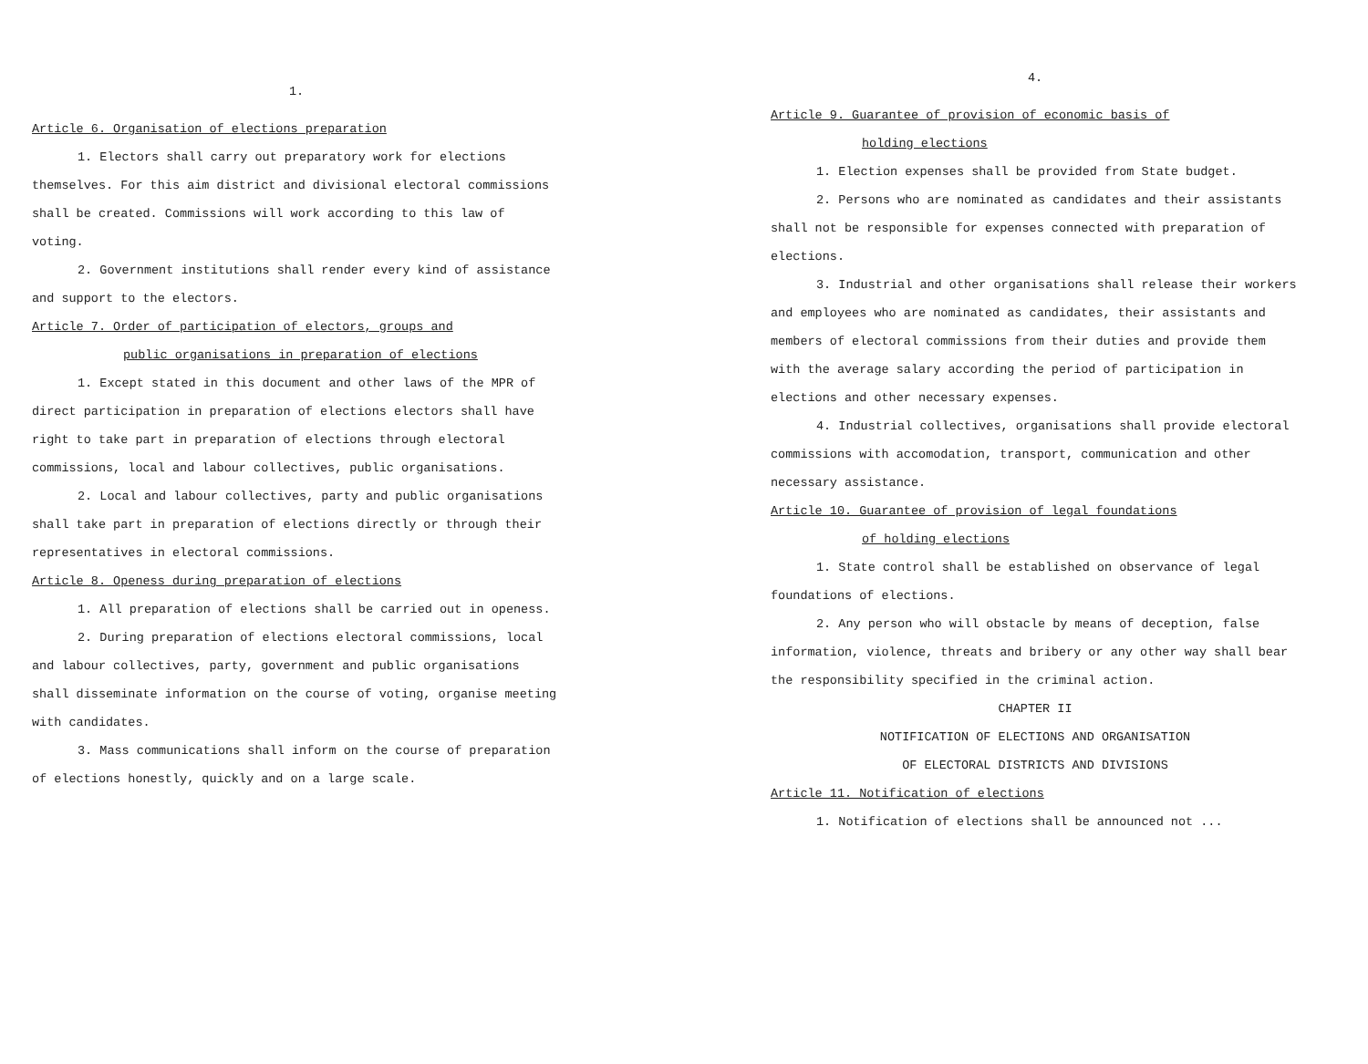1.
Article 6. Organisation of elections preparation
1. Electors shall carry out preparatory work for elections themselves. For this aim district and divisional electoral commissions shall be created. Commissions will work according to this law of voting.
2. Government institutions shall render every kind of assistance and support to the electors.
Article 7. Order of participation of electors, groups and
public organisations in preparation of elections
1. Except stated in this document and other laws of the MPR of direct participation in preparation of elections electors shall have right to take part in preparation of elections through electoral commissions, local and labour collectives, public organisations.
2. Local and labour collectives, party and public organisations shall take part in preparation of elections directly or through their representatives in electoral commissions.
Article 8. Openess during preparation of elections
1. All preparation of elections shall be carried out in openess.
2. During preparation of elections electoral commissions, local and labour collectives, party, government and public organisations shall disseminate information on the course of voting, organise meeting with candidates.
3. Mass communications shall inform on the course of preparation of elections honestly, quickly and on a large scale.
4.
Article 9. Guarantee of provision of economic basis of
holding elections
1. Election expenses shall be provided from State budget.
2. Persons who are nominated as candidates and their assistants shall not be responsible for expenses connected with preparation of elections.
3. Industrial and other organisations shall release their workers and employees who are nominated as candidates, their assistants and members of electoral commissions from their duties and provide them with the average salary according the period of participation in elections and other necessary expenses.
4. Industrial collectives, organisations shall provide electoral commissions with accomodation, transport, communication and other necessary assistance.
Article 10. Guarantee of provision of legal foundations
of holding elections
1. State control shall be established on observance of legal foundations of elections.
2. Any person who will obstacle by means of deception, false information, violence, threats and bribery or any other way shall bear the responsibility specified in the criminal action.
CHAPTER II
NOTIFICATION OF ELECTIONS AND ORGANISATION
OF ELECTORAL DISTRICTS AND DIVISIONS
Article 11. Notification of elections
1. Notification of elections shall be announced not ...